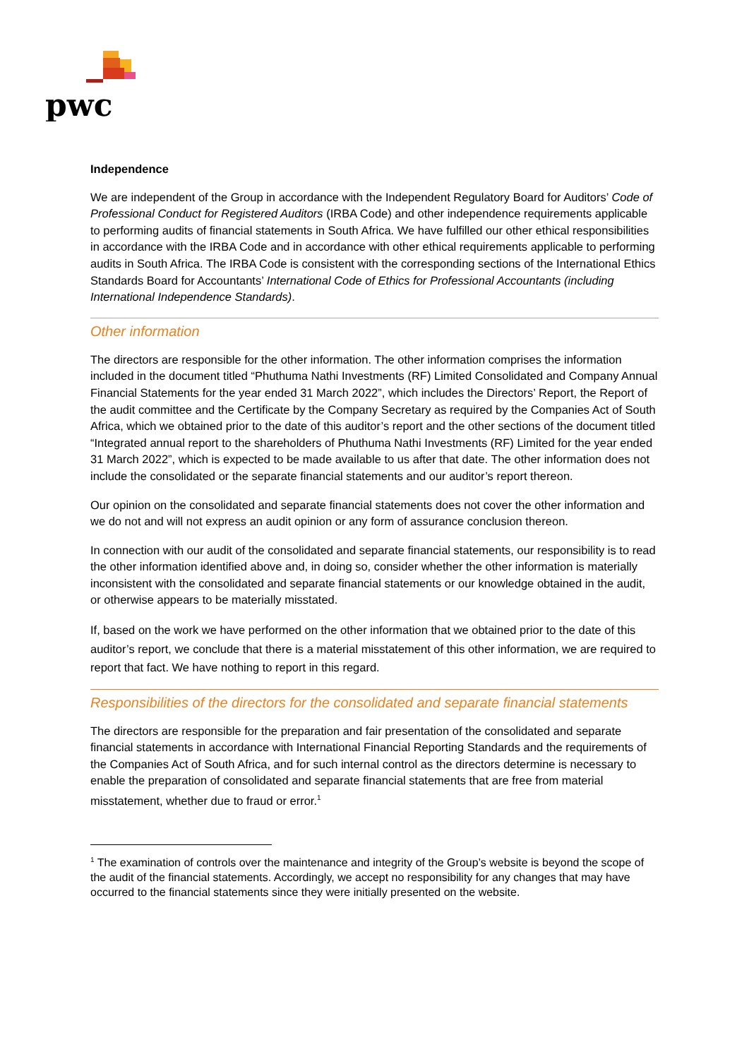pwc
Independence
We are independent of the Group in accordance with the Independent Regulatory Board for Auditors’ Code of Professional Conduct for Registered Auditors (IRBA Code) and other independence requirements applicable to performing audits of financial statements in South Africa. We have fulfilled our other ethical responsibilities in accordance with the IRBA Code and in accordance with other ethical requirements applicable to performing audits in South Africa. The IRBA Code is consistent with the corresponding sections of the International Ethics Standards Board for Accountants’ International Code of Ethics for Professional Accountants (including International Independence Standards).
Other information
The directors are responsible for the other information. The other information comprises the information included in the document titled “Phuthuma Nathi Investments (RF) Limited Consolidated and Company Annual Financial Statements for the year ended 31 March 2022”, which includes the Directors’ Report, the Report of the audit committee and the Certificate by the Company Secretary as required by the Companies Act of South Africa, which we obtained prior to the date of this auditor’s report and the other sections of the document titled “Integrated annual report to the shareholders of Phuthuma Nathi Investments (RF) Limited for the year ended 31 March 2022”, which is expected to be made available to us after that date. The other information does not include the consolidated or the separate financial statements and our auditor’s report thereon.
Our opinion on the consolidated and separate financial statements does not cover the other information and we do not and will not express an audit opinion or any form of assurance conclusion thereon.
In connection with our audit of the consolidated and separate financial statements, our responsibility is to read the other information identified above and, in doing so, consider whether the other information is materially inconsistent with the consolidated and separate financial statements or our knowledge obtained in the audit, or otherwise appears to be materially misstated.
If, based on the work we have performed on the other information that we obtained prior to the date of this auditor’s report, we conclude that there is a material misstatement of this other information, we are required to report that fact. We have nothing to report in this regard.
Responsibilities of the directors for the consolidated and separate financial statements
The directors are responsible for the preparation and fair presentation of the consolidated and separate financial statements in accordance with International Financial Reporting Standards and the requirements of the Companies Act of South Africa, and for such internal control as the directors determine is necessary to enable the preparation of consolidated and separate financial statements that are free from material misstatement, whether due to fraud or error.<sup>1</sup>
<sup>1</sup> The examination of controls over the maintenance and integrity of the Group’s website is beyond the scope of the audit of the financial statements. Accordingly, we accept no responsibility for any changes that may have occurred to the financial statements since they were initially presented on the website.